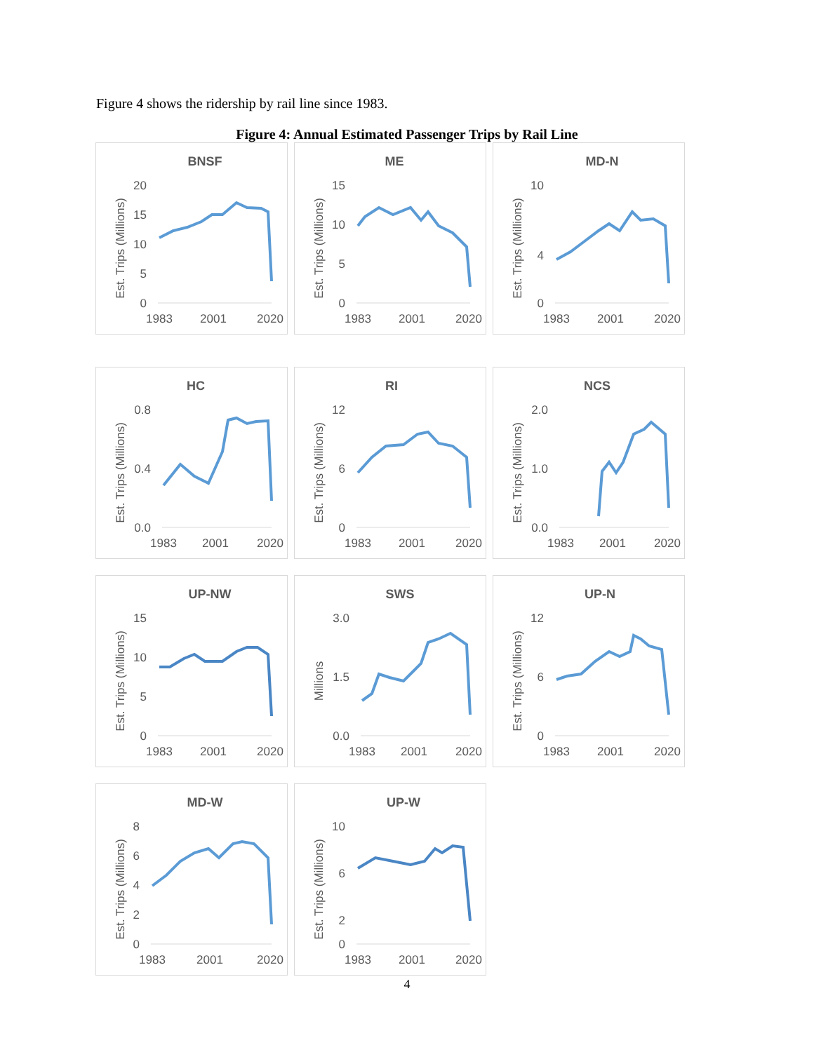Figure 4 shows the ridership by rail line since 1983.
Figure 4: Annual Estimated Passenger Trips by Rail Line
BNSF
Est. Trips (Millions)
20
15
10
5
0
1983
2001
2020
ME
Est. Trips (Millions)
15
10
5
0
1983
2001
2020
MD-N
Est. Trips (Millions)
10
4
0
1983
2001
2020
HC
Est. Trips (Millions)
0.8
0.4
0.0
1983
2001
2020
RI
Est. Trips (Millions)
12
6
0
1983
2001
2020
NCS
Est. Trips (Millions)
2.0
1.0
0.0
1983
2001
2020
UP-NW
Est. Trips (Millions)
15
10
5
0
1983
2001
2020
SWS
Millions
3.0
1.5
0.0
1983
2001
2020
UP-N
Est. Trips (Millions)
12
6
0
1983
2001
2020
MD-W
Est. Trips (Millions)
8
6
4
2
0
1983
2001
2020
UP-W
Est. Trips (Millions)
10
6
2
0
1983
2001
2020
4